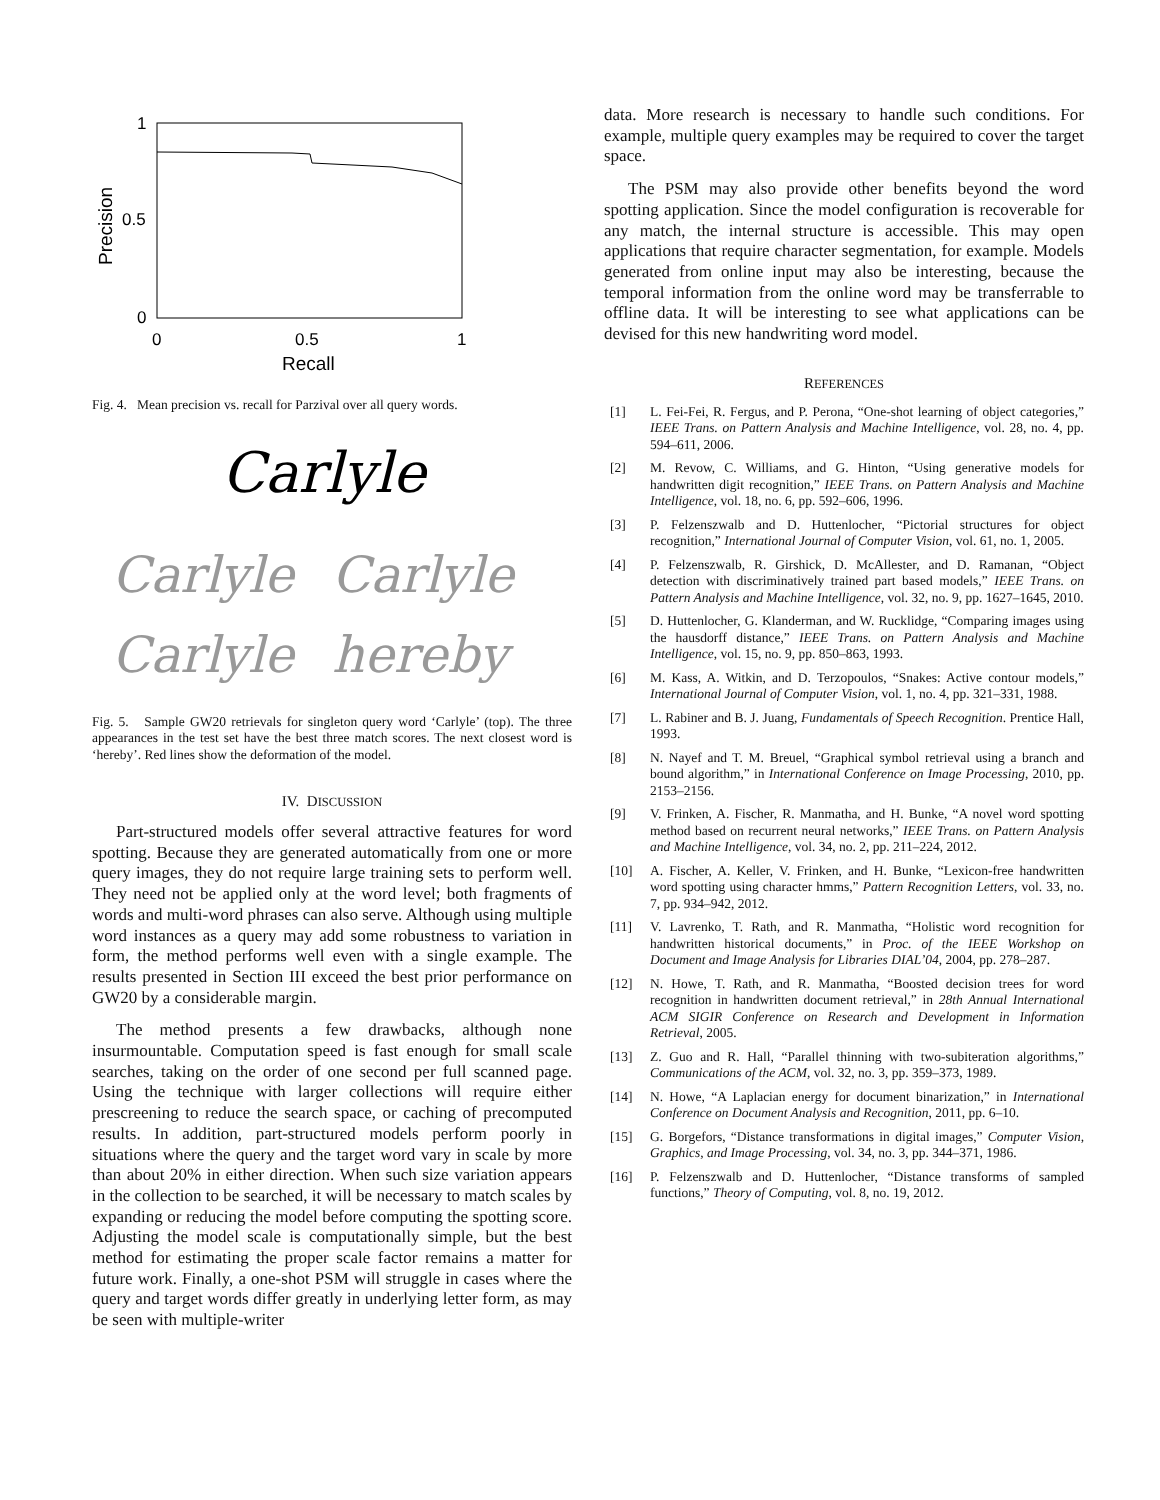1
0.5
0
0
0.5
1
Recall
Precision
Fig. 4. Mean precision vs. recall for Parzival over all query words.
Carlyle
Carlyle
Carlyle
Carlyle
hereby
Fig. 5. Sample GW20 retrievals for singleton query word ‘Carlyle’ (top). The three appearances in the test set have the best three match scores. The next closest word is ‘hereby’. Red lines show the deformation of the model.
IV. DISCUSSION
Part-structured models offer several attractive features for word spotting. Because they are generated automatically from one or more query images, they do not require large training sets to perform well. They need not be applied only at the word level; both fragments of words and multi-word phrases can also serve. Although using multiple word instances as a query may add some robustness to variation in form, the method performs well even with a single example. The results presented in Section III exceed the best prior performance on GW20 by a considerable margin.
The method presents a few drawbacks, although none insurmountable. Computation speed is fast enough for small scale searches, taking on the order of one second per full scanned page. Using the technique with larger collections will require either prescreening to reduce the search space, or caching of precomputed results. In addition, part-structured models perform poorly in situations where the query and the target word vary in scale by more than about 20% in either direction. When such size variation appears in the collection to be searched, it will be necessary to match scales by expanding or reducing the model before computing the spotting score. Adjusting the model scale is computationally simple, but the best method for estimating the proper scale factor remains a matter for future work. Finally, a one-shot PSM will struggle in cases where the query and target words differ greatly in underlying letter form, as may be seen with multiple-writer
data. More research is necessary to handle such conditions. For example, multiple query examples may be required to cover the target space.
The PSM may also provide other benefits beyond the word spotting application. Since the model configuration is recoverable for any match, the internal structure is accessible. This may open applications that require character segmentation, for example. Models generated from online input may also be interesting, because the temporal information from the online word may be transferrable to offline data. It will be interesting to see what applications can be devised for this new handwriting word model.
REFERENCES
[1] L. Fei-Fei, R. Fergus, and P. Perona, “One-shot learning of object categories,” IEEE Trans. on Pattern Analysis and Machine Intelligence, vol. 28, no. 4, pp. 594–611, 2006.
[2] M. Revow, C. Williams, and G. Hinton, “Using generative models for handwritten digit recognition,” IEEE Trans. on Pattern Analysis and Machine Intelligence, vol. 18, no. 6, pp. 592–606, 1996.
[3] P. Felzenszwalb and D. Huttenlocher, “Pictorial structures for object recognition,” International Journal of Computer Vision, vol. 61, no. 1, 2005.
[4] P. Felzenszwalb, R. Girshick, D. McAllester, and D. Ramanan, “Object detection with discriminatively trained part based models,” IEEE Trans. on Pattern Analysis and Machine Intelligence, vol. 32, no. 9, pp. 1627–1645, 2010.
[5] D. Huttenlocher, G. Klanderman, and W. Rucklidge, “Comparing images using the hausdorff distance,” IEEE Trans. on Pattern Analysis and Machine Intelligence, vol. 15, no. 9, pp. 850–863, 1993.
[6] M. Kass, A. Witkin, and D. Terzopoulos, “Snakes: Active contour models,” International Journal of Computer Vision, vol. 1, no. 4, pp. 321–331, 1988.
[7] L. Rabiner and B. J. Juang, Fundamentals of Speech Recognition. Prentice Hall, 1993.
[8] N. Nayef and T. M. Breuel, “Graphical symbol retrieval using a branch and bound algorithm,” in International Conference on Image Processing, 2010, pp. 2153–2156.
[9] V. Frinken, A. Fischer, R. Manmatha, and H. Bunke, “A novel word spotting method based on recurrent neural networks,” IEEE Trans. on Pattern Analysis and Machine Intelligence, vol. 34, no. 2, pp. 211–224, 2012.
[10] A. Fischer, A. Keller, V. Frinken, and H. Bunke, “Lexicon-free handwritten word spotting using character hmms,” Pattern Recognition Letters, vol. 33, no. 7, pp. 934–942, 2012.
[11] V. Lavrenko, T. Rath, and R. Manmatha, “Holistic word recognition for handwritten historical documents,” in Proc. of the IEEE Workshop on Document and Image Analysis for Libraries DIAL’04, 2004, pp. 278–287.
[12] N. Howe, T. Rath, and R. Manmatha, “Boosted decision trees for word recognition in handwritten document retrieval,” in 28th Annual International ACM SIGIR Conference on Research and Development in Information Retrieval, 2005.
[13] Z. Guo and R. Hall, “Parallel thinning with two-subiteration algorithms,” Communications of the ACM, vol. 32, no. 3, pp. 359–373, 1989.
[14] N. Howe, “A Laplacian energy for document binarization,” in International Conference on Document Analysis and Recognition, 2011, pp. 6–10.
[15] G. Borgefors, “Distance transformations in digital images,” Computer Vision, Graphics, and Image Processing, vol. 34, no. 3, pp. 344–371, 1986.
[16] P. Felzenszwalb and D. Huttenlocher, “Distance transforms of sampled functions,” Theory of Computing, vol. 8, no. 19, 2012.